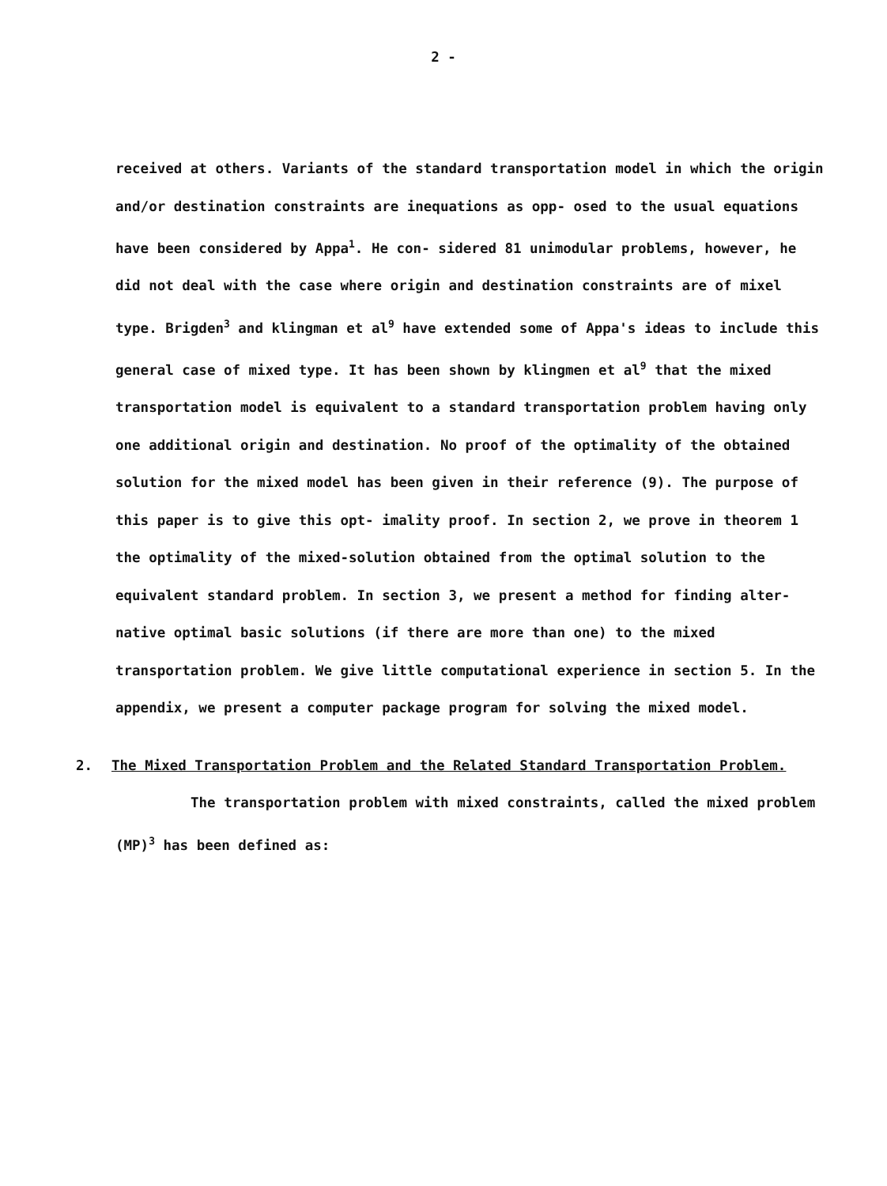2 -
received at others. Variants of the standard transportation model in which the origin and/or destination constraints are inequations as opp- osed to the usual equations have been considered by Appa<sup>1</sup>. He con- sidered 81 unimodular problems, however, he did not deal with the case where origin and destination constraints are of mixel type. Brigden<sup>3</sup> and klingman et al<sup>9</sup> have extended some of Appa's ideas to include this general case of mixed type. It has been shown by klingmen et al<sup>9</sup> that the mixed transportation model is equivalent to a standard transportation problem having only one additional origin and destination. No proof of the optimality of the obtained solution for the mixed model has been given in their reference (9). The purpose of this paper is to give this opt- imality proof. In section 2, we prove in theorem 1 the optimality of the mixed-solution obtained from the optimal solution to the equivalent standard problem. In section 3, we present a method for finding alter- native optimal basic solutions (if there are more than one) to the mixed transportation problem. We give little computational experience in section 5. In the appendix, we present a computer package program for solving the mixed model.
2. The Mixed Transportation Problem and the Related Standard Transportation Problem.
The transportation problem with mixed constraints, called the mixed problem (MP)<sup>3</sup> has been defined as: